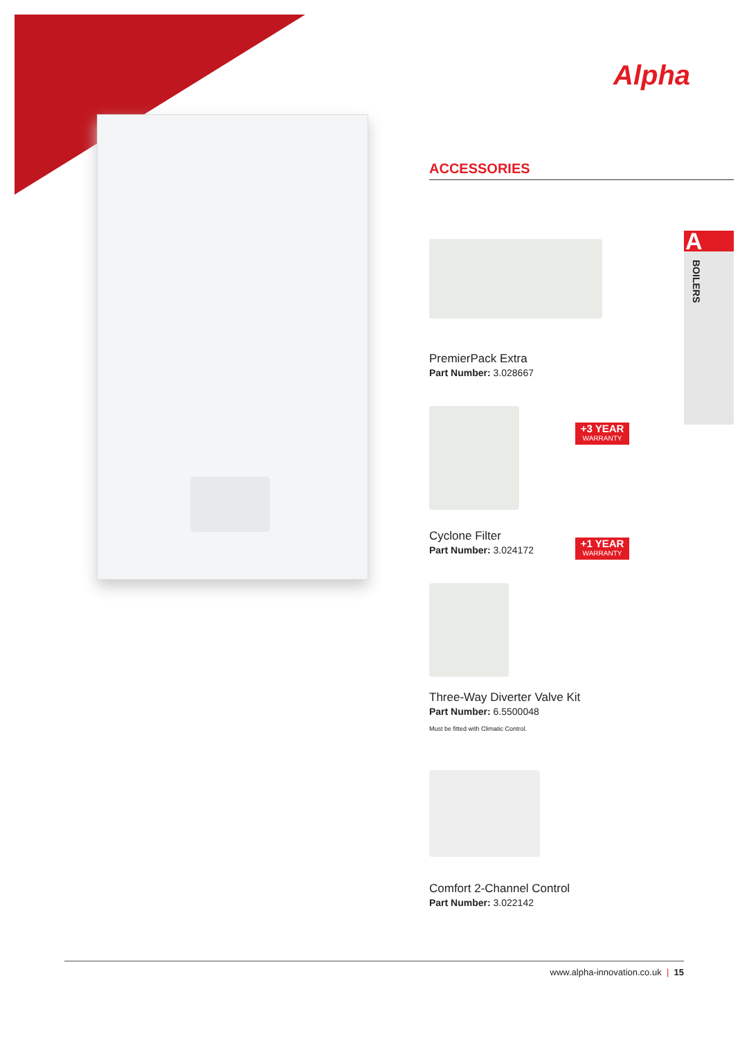Alpha
A
BOILERS
ACCESSORIES
+3 YEAR
WARRANTY
PremierPack Extra
Part Number: 3.028667
+1 YEAR
WARRANTY
Cyclone Filter
Part Number: 3.024172
Three-Way Diverter Valve Kit
Part Number: 6.5500048
Must be fitted with Climatic Control.
Comfort 2-Channel Control
Part Number: 3.022142
www.alpha-innovation.co.uk | 15